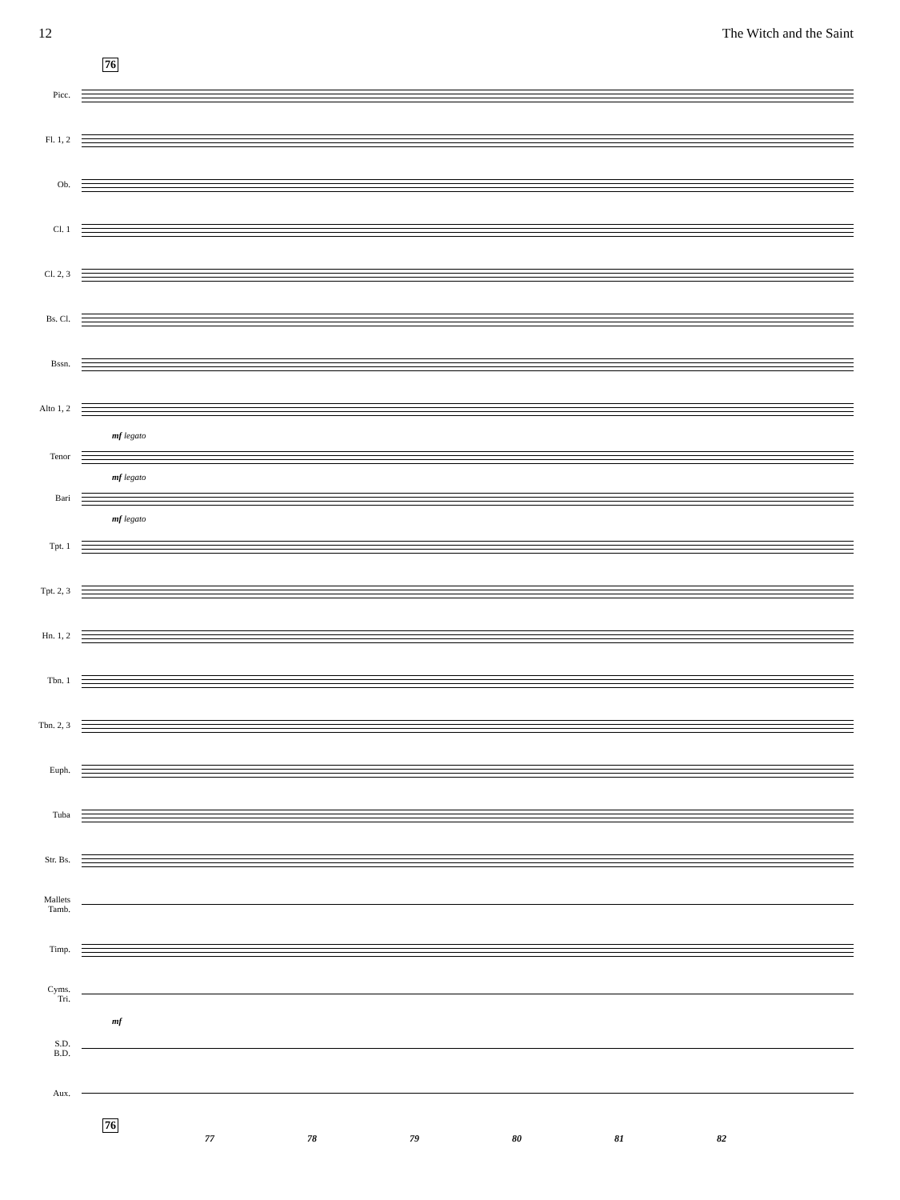12 The Witch and the Saint
76
Picc.
Fl. 1, 2
Ob.
Cl. 1
Cl. 2, 3
Bs. Cl.
Bssn.
Alto 1, 2
mf legato
Tenor
mf legato
Bari
mf legato
Tpt. 1
Tpt. 2, 3
Hn. 1, 2
Tbn. 1
Tbn. 2, 3
Euph.
Tuba
Str. Bs.
Mallets
Tamb.
Timp.
Cyms.
Tri.
mf
S.D.
B.D.
Aux.
76
77 78 79 80 81 82